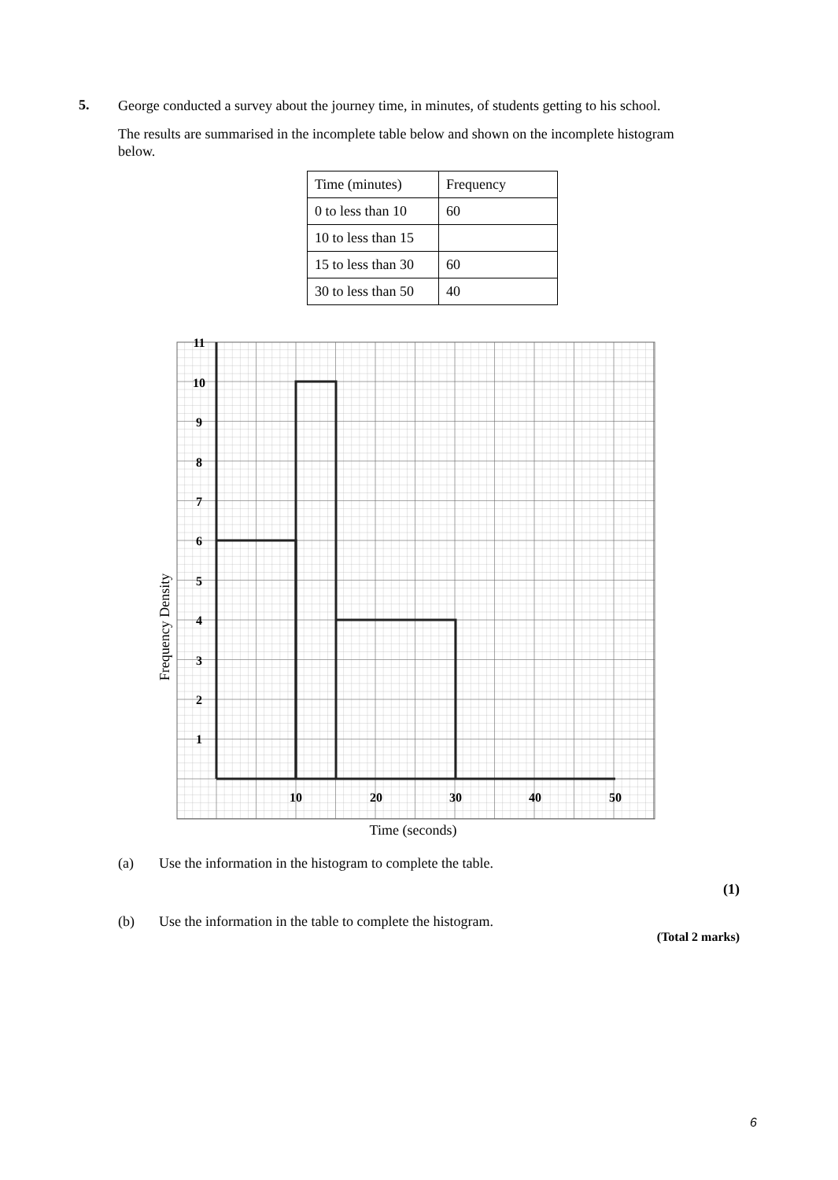5.
George conducted a survey about the journey time, in minutes, of students getting to his school.
The results are summarised in the incomplete table below and shown on the incomplete histogram below.
| Time (minutes) | Frequency |
| 0 to less than 10 | 60 |
| 10 to less than 15 | |
| 15 to less than 30 | 60 |
| 30 to less than 50 | 40 |
11
10
9
8
7
6
5
4
3
2
1
10
20
30
40
50
Time (seconds)
Frequency Density
(a) Use the information in the histogram to complete the table.
(1)
(b) Use the information in the table to complete the histogram.
(Total 2 marks)
6